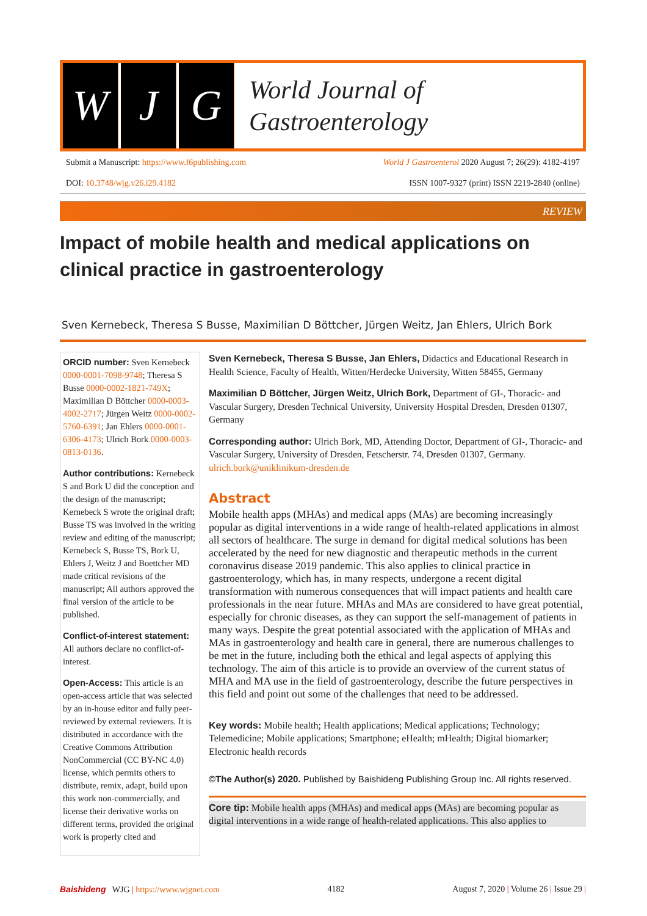W J G
World Journal of
Gastroenterology
Submit a Manuscript: https://www.f6publishing.com World J Gastroenterol 2020 August 7; 26(29): 4182-4197
DOI: 10.3748/wjg.v26.i29.4182 ISSN 1007-9327 (print) ISSN 2219-2840 (online)
REVIEW
Impact of mobile health and medical applications on clinical practice in gastroenterology
Sven Kernebeck, Theresa S Busse, Maximilian D Böttcher, Jürgen Weitz, Jan Ehlers, Ulrich Bork
ORCID number: Sven Kernebeck 0000-0001-7098-9748; Theresa S Busse 0000-0002-1821-749X; Maximilian D Böttcher 0000-0003-4002-2717; Jürgen Weitz 0000-0002-5760-6391; Jan Ehlers 0000-0001-6306-4173; Ulrich Bork 0000-0003-0813-0136.
Author contributions: Kernebeck S and Bork U did the conception and the design of the manuscript; Kernebeck S wrote the original draft; Busse TS was involved in the writing review and editing of the manuscript; Kernebeck S, Busse TS, Bork U, Ehlers J, Weitz J and Boettcher MD made critical revisions of the manuscript; All authors approved the final version of the article to be published.
Conflict-of-interest statement: All authors declare no conflict-of-interest.
Open-Access: This article is an open-access article that was selected by an in-house editor and fully peer-reviewed by external reviewers. It is distributed in accordance with the Creative Commons Attribution NonCommercial (CC BY-NC 4.0) license, which permits others to distribute, remix, adapt, build upon this work non-commercially, and license their derivative works on different terms, provided the original work is properly cited and
Sven Kernebeck, Theresa S Busse, Jan Ehlers, Didactics and Educational Research in Health Science, Faculty of Health, Witten/Herdecke University, Witten 58455, Germany
Maximilian D Böttcher, Jürgen Weitz, Ulrich Bork, Department of GI-, Thoracic- and Vascular Surgery, Dresden Technical University, University Hospital Dresden, Dresden 01307, Germany
Corresponding author: Ulrich Bork, MD, Attending Doctor, Department of GI-, Thoracic- and Vascular Surgery, University of Dresden, Fetscherstr. 74, Dresden 01307, Germany. ulrich.bork@uniklinikum-dresden.de
Abstract
Mobile health apps (MHAs) and medical apps (MAs) are becoming increasingly popular as digital interventions in a wide range of health-related applications in almost all sectors of healthcare. The surge in demand for digital medical solutions has been accelerated by the need for new diagnostic and therapeutic methods in the current coronavirus disease 2019 pandemic. This also applies to clinical practice in gastroenterology, which has, in many respects, undergone a recent digital transformation with numerous consequences that will impact patients and health care professionals in the near future. MHAs and MAs are considered to have great potential, especially for chronic diseases, as they can support the self-management of patients in many ways. Despite the great potential associated with the application of MHAs and MAs in gastroenterology and health care in general, there are numerous challenges to be met in the future, including both the ethical and legal aspects of applying this technology. The aim of this article is to provide an overview of the current status of MHA and MA use in the field of gastroenterology, describe the future perspectives in this field and point out some of the challenges that need to be addressed.
Key words: Mobile health; Health applications; Medical applications; Technology; Telemedicine; Mobile applications; Smartphone; eHealth; mHealth; Digital biomarker; Electronic health records
©The Author(s) 2020. Published by Baishideng Publishing Group Inc. All rights reserved.
Core tip: Mobile health apps (MHAs) and medical apps (MAs) are becoming popular as digital interventions in a wide range of health-related applications. This also applies to
Baishideng WJG | https://www.wjgnet.com 4182 August 7, 2020 | Volume 26 | Issue 29 |